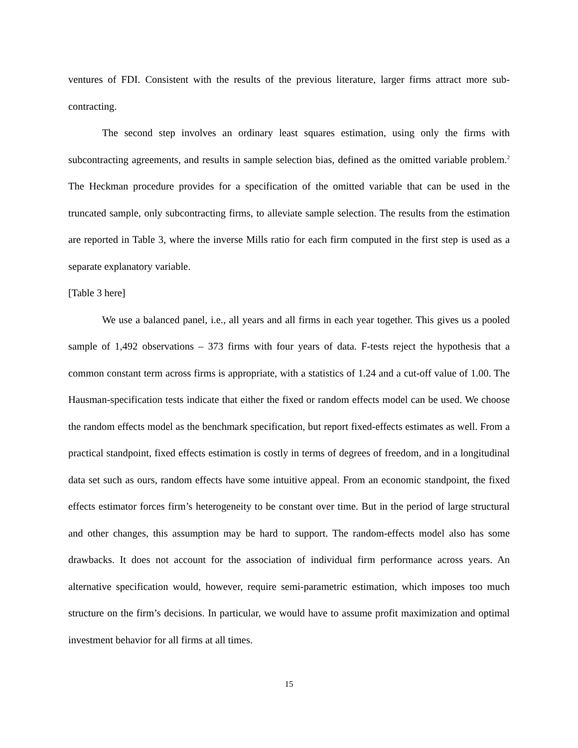ventures of FDI. Consistent with the results of the previous literature, larger firms attract more sub-contracting.
The second step involves an ordinary least squares estimation, using only the firms with subcontracting agreements, and results in sample selection bias, defined as the omitted variable problem.<sup>2</sup> The Heckman procedure provides for a specification of the omitted variable that can be used in the truncated sample, only subcontracting firms, to alleviate sample selection. The results from the estimation are reported in Table 3, where the inverse Mills ratio for each firm computed in the first step is used as a separate explanatory variable.
[Table 3 here]
We use a balanced panel, i.e., all years and all firms in each year together. This gives us a pooled sample of 1,492 observations – 373 firms with four years of data. F-tests reject the hypothesis that a common constant term across firms is appropriate, with a statistics of 1.24 and a cut-off value of 1.00. The Hausman-specification tests indicate that either the fixed or random effects model can be used. We choose the random effects model as the benchmark specification, but report fixed-effects estimates as well. From a practical standpoint, fixed effects estimation is costly in terms of degrees of freedom, and in a longitudinal data set such as ours, random effects have some intuitive appeal. From an economic standpoint, the fixed effects estimator forces firm’s heterogeneity to be constant over time. But in the period of large structural and other changes, this assumption may be hard to support. The random-effects model also has some drawbacks. It does not account for the association of individual firm performance across years. An alternative specification would, however, require semi-parametric estimation, which imposes too much structure on the firm’s decisions. In particular, we would have to assume profit maximization and optimal investment behavior for all firms at all times.
15